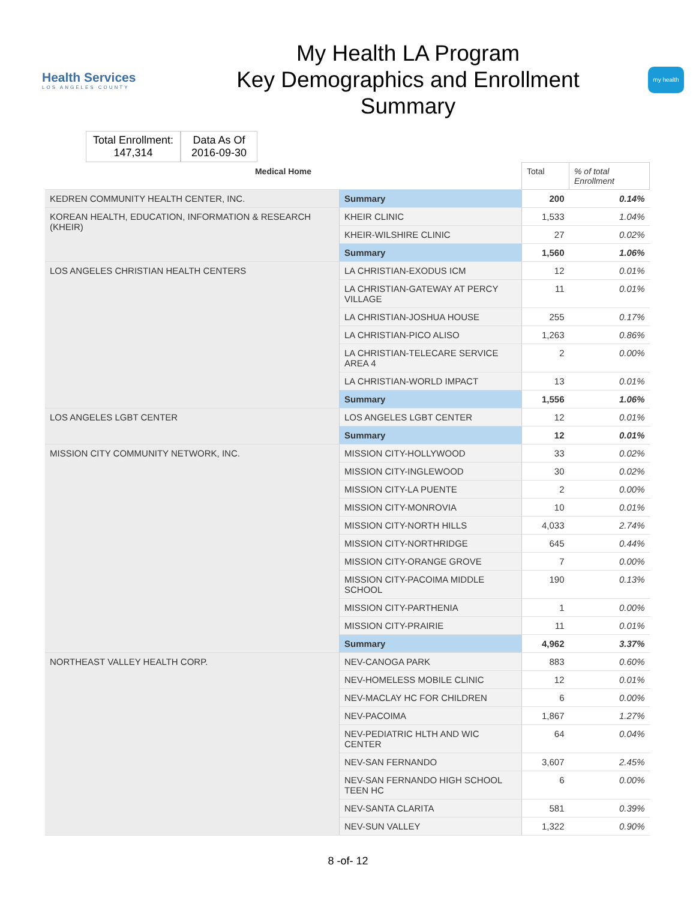Health Services
LOS ANGELES COUNTY
My Health LA Program
Key Demographics and Enrollment
Summary
my health
Total Enrollment:
147,314
Data As Of
2016-09-30
| Medical Home | | Total | % of total Enrollment |
| --- | --- | --- | --- |
| KEDREN COMMUNITY HEALTH CENTER, INC. | Summary | 200 | 0.14% |
| KOREAN HEALTH, EDUCATION, INFORMATION & RESEARCH (KHEIR) | KHEIR CLINIC | 1,533 | 1.04% |
| | KHEIR-WILSHIRE CLINIC | 27 | 0.02% |
| | Summary | 1,560 | 1.06% |
| LOS ANGELES CHRISTIAN HEALTH CENTERS | LA CHRISTIAN-EXODUS ICM | 12 | 0.01% |
| | LA CHRISTIAN-GATEWAY AT PERCY VILLAGE | 11 | 0.01% |
| | LA CHRISTIAN-JOSHUA HOUSE | 255 | 0.17% |
| | LA CHRISTIAN-PICO ALISO | 1,263 | 0.86% |
| | LA CHRISTIAN-TELECARE SERVICE AREA 4 | 2 | 0.00% |
| | LA CHRISTIAN-WORLD IMPACT | 13 | 0.01% |
| | Summary | 1,556 | 1.06% |
| LOS ANGELES LGBT CENTER | LOS ANGELES LGBT CENTER | 12 | 0.01% |
| | Summary | 12 | 0.01% |
| MISSION CITY COMMUNITY NETWORK, INC. | MISSION CITY-HOLLYWOOD | 33 | 0.02% |
| | MISSION CITY-INGLEWOOD | 30 | 0.02% |
| | MISSION CITY-LA PUENTE | 2 | 0.00% |
| | MISSION CITY-MONROVIA | 10 | 0.01% |
| | MISSION CITY-NORTH HILLS | 4,033 | 2.74% |
| | MISSION CITY-NORTHRIDGE | 645 | 0.44% |
| | MISSION CITY-ORANGE GROVE | 7 | 0.00% |
| | MISSION CITY-PACOIMA MIDDLE SCHOOL | 190 | 0.13% |
| | MISSION CITY-PARTHENIA | 1 | 0.00% |
| | MISSION CITY-PRAIRIE | 11 | 0.01% |
| | Summary | 4,962 | 3.37% |
| NORTHEAST VALLEY HEALTH CORP. | NEV-CANOGA PARK | 883 | 0.60% |
| | NEV-HOMELESS MOBILE CLINIC | 12 | 0.01% |
| | NEV-MACLAY HC FOR CHILDREN | 6 | 0.00% |
| | NEV-PACOIMA | 1,867 | 1.27% |
| | NEV-PEDIATRIC HLTH AND WIC CENTER | 64 | 0.04% |
| | NEV-SAN FERNANDO | 3,607 | 2.45% |
| | NEV-SAN FERNANDO HIGH SCHOOL TEEN HC | 6 | 0.00% |
| | NEV-SANTA CLARITA | 581 | 0.39% |
| | NEV-SUN VALLEY | 1,322 | 0.90% |
8 -of- 12